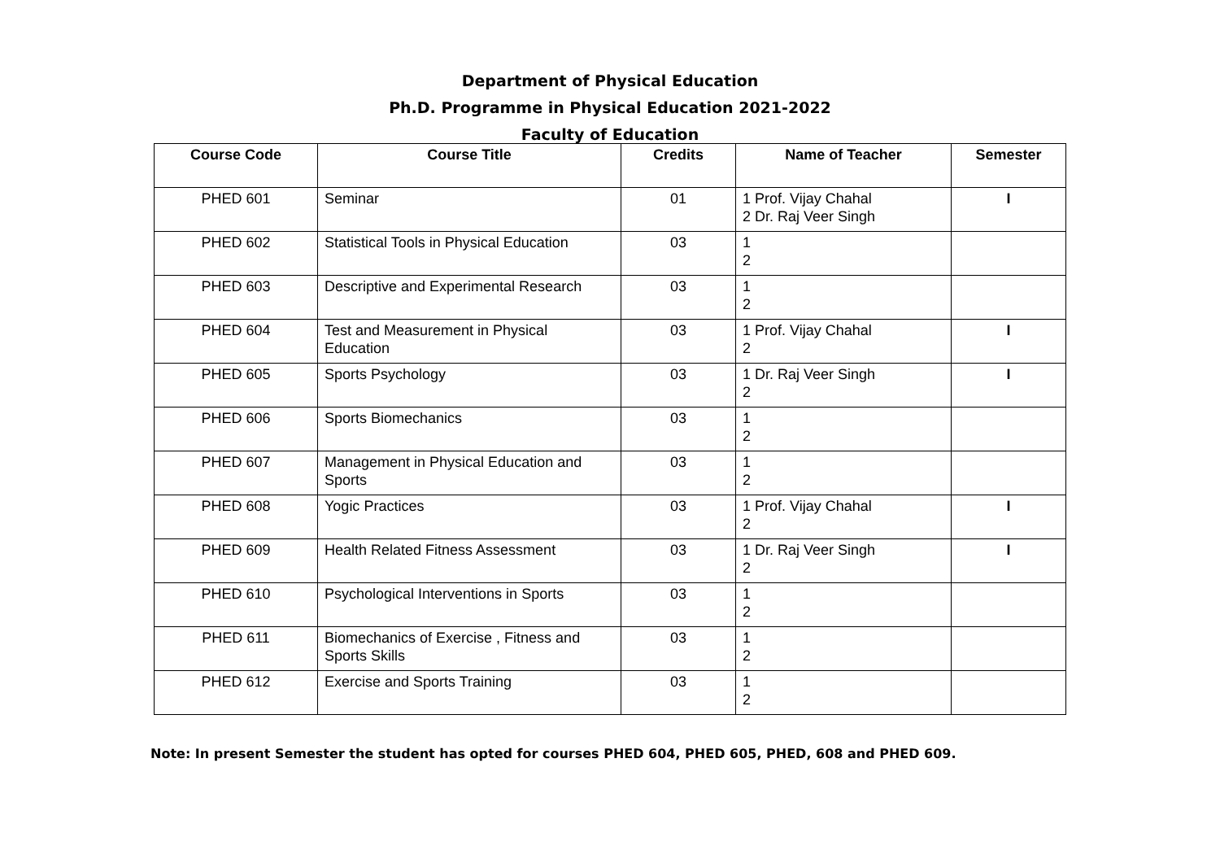Department of Physical Education
Ph.D. Programme in Physical Education 2021-2022
Faculty of Education
| Course Code | Course Title | Credits | Name of Teacher | Semester |
| --- | --- | --- | --- | --- |
| PHED 601 | Seminar | 01 | 1 Prof. Vijay Chahal 2 Dr. Raj Veer Singh | I |
| PHED 602 | Statistical Tools in Physical Education | 03 | 1 2 | |
| PHED 603 | Descriptive and Experimental Research | 03 | 1 2 | |
| PHED 604 | Test and Measurement in Physical Education | 03 | 1 Prof. Vijay Chahal 2 | I |
| PHED 605 | Sports Psychology | 03 | 1 Dr. Raj Veer Singh 2 | I |
| PHED 606 | Sports Biomechanics | 03 | 1 2 | |
| PHED 607 | Management in Physical Education and Sports | 03 | 1 2 | |
| PHED 608 | Yogic Practices | 03 | 1 Prof. Vijay Chahal 2 | I |
| PHED 609 | Health Related Fitness Assessment | 03 | 1 Dr. Raj Veer Singh 2 | I |
| PHED 610 | Psychological Interventions in Sports | 03 | 1 2 | |
| PHED 611 | Biomechanics of Exercise , Fitness and Sports Skills | 03 | 1 2 | |
| PHED 612 | Exercise and Sports Training | 03 | 1 2 | |
Note: In present Semester the student has opted for courses PHED 604, PHED 605, PHED, 608 and PHED 609.